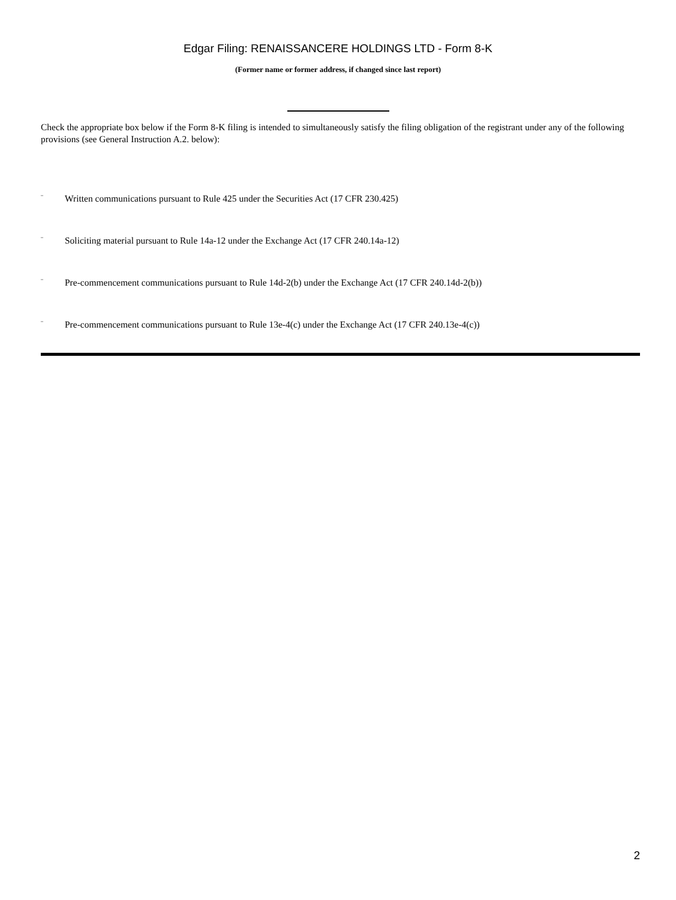Edgar Filing: RENAISSANCERE HOLDINGS LTD - Form 8-K
(Former name or former address, if changed since last report)
Check the appropriate box below if the Form 8-K filing is intended to simultaneously satisfy the filing obligation of the registrant under any of the following provisions (see General Instruction A.2. below):
¨ Written communications pursuant to Rule 425 under the Securities Act (17 CFR 230.425)
¨ Soliciting material pursuant to Rule 14a-12 under the Exchange Act (17 CFR 240.14a-12)
¨ Pre-commencement communications pursuant to Rule 14d-2(b) under the Exchange Act (17 CFR 240.14d-2(b))
¨ Pre-commencement communications pursuant to Rule 13e-4(c) under the Exchange Act (17 CFR 240.13e-4(c))
2